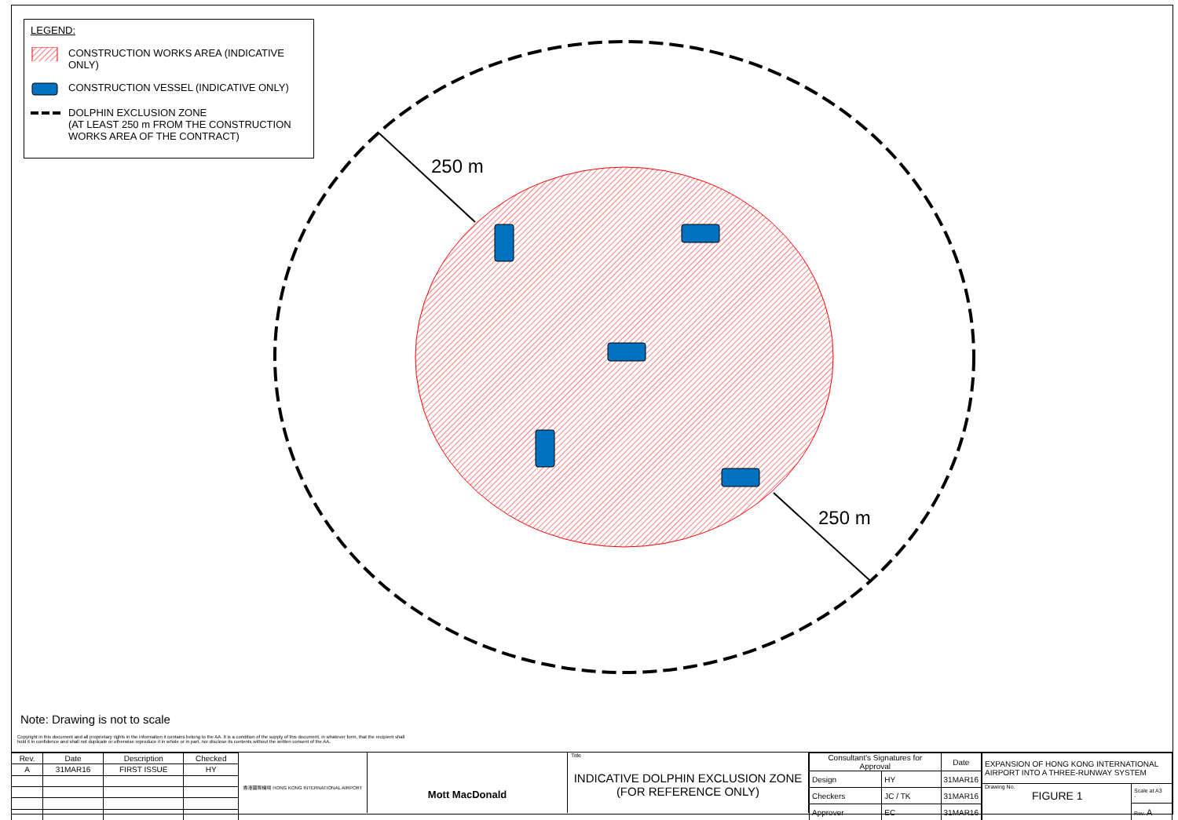250 m
250 m
LEGEND:
CONSTRUCTION WORKS AREA (INDICATIVE ONLY)
CONSTRUCTION VESSEL (INDICATIVE ONLY)
DOLPHIN EXCLUSION ZONE
(AT LEAST 250 m FROM THE CONSTRUCTION
WORKS AREA OF THE CONTRACT)
Note: Drawing is not to scale
Copyright in this document and all proprietary rights in the information it contains belong to the AA. It is a condition of the supply of this document, in whatever form, that the recipient shall hold it in confidence and shall not duplicate or otherwise reproduce it in whole or in part, nor disclose its contents without the written consent of the AA.
| Rev. | Date | Description | Checked |
| --- | --- | --- | --- |
| A | 31MAR16 | FIRST ISSUE | HY |
香港國際機場 HONG KONG INTERNATIONAL AIRPORT
Mott MacDonald
Title
INDICATIVE DOLPHIN EXCLUSION ZONE
(FOR REFERENCE ONLY)
| Consultant's Signatures for Approval | | Date |
| --- | --- | --- |
| Design | HY | 31MAR16 |
| Checkers | JC / TK | 31MAR16 |
| Approver | EC | 31MAR16 |
| EXPANSION OF HONG KONG INTERNATIONAL AIRPORT INTO A THREE-RUNWAY SYSTEM | |
| Drawing No. FIGURE 1 | Scale at A3 - |
| | Rev. A |